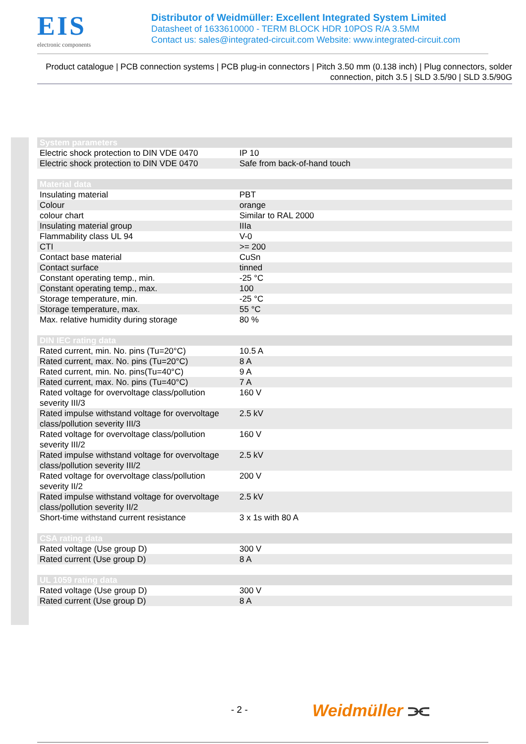EIS
electronic components
Distributor of Weidmüller: Excellent Integrated System Limited
Datasheet of 1633610000 - TERM BLOCK HDR 10POS R/A 3.5MM
Contact us: sales@integrated-circuit.com Website: www.integrated-circuit.com
Product catalogue | PCB connection systems | PCB plug-in connectors | Pitch 3.50 mm (0.138 inch) | Plug connectors, solder connection, pitch 3.5 | SLD 3.5/90 | SLD 3.5/90G
| System parameters | |
| --- | --- |
| Electric shock protection to DIN VDE 0470 | IP 10 |
| Electric shock protection to DIN VDE 0470 | Safe from back-of-hand touch |
| Material data | |
| Insulating material | PBT |
| Colour | orange |
| colour chart | Similar to RAL 2000 |
| Insulating material group | IIIa |
| Flammability class UL 94 | V-0 |
| CTI | >= 200 |
| Contact base material | CuSn |
| Contact surface | tinned |
| Constant operating temp., min. | -25 °C |
| Constant operating temp., max. | 100 |
| Storage temperature, min. | -25 °C |
| Storage temperature, max. | 55 °C |
| Max. relative humidity during storage | 80 % |
| DIN IEC rating data | |
| Rated current, min. No. pins (Tu=20°C) | 10.5 A |
| Rated current, max. No. pins (Tu=20°C) | 8 A |
| Rated current, min. No. pins(Tu=40°C) | 9 A |
| Rated current, max. No. pins (Tu=40°C) | 7 A |
| Rated voltage for overvoltage class/pollution severity III/3 | 160 V |
| Rated impulse withstand voltage for overvoltage class/pollution severity III/3 | 2.5 kV |
| Rated voltage for overvoltage class/pollution severity III/2 | 160 V |
| Rated impulse withstand voltage for overvoltage class/pollution severity III/2 | 2.5 kV |
| Rated voltage for overvoltage class/pollution severity II/2 | 200 V |
| Rated impulse withstand voltage for overvoltage class/pollution severity II/2 | 2.5 kV |
| Short-time withstand current resistance | 3 x 1s with 80 A |
| CSA rating data | |
| Rated voltage (Use group D) | 300 V |
| Rated current (Use group D) | 8 A |
| UL 1059 rating data | |
| Rated voltage (Use group D) | 300 V |
| Rated current (Use group D) | 8 A |
- 2 - Weidmüller ⫘